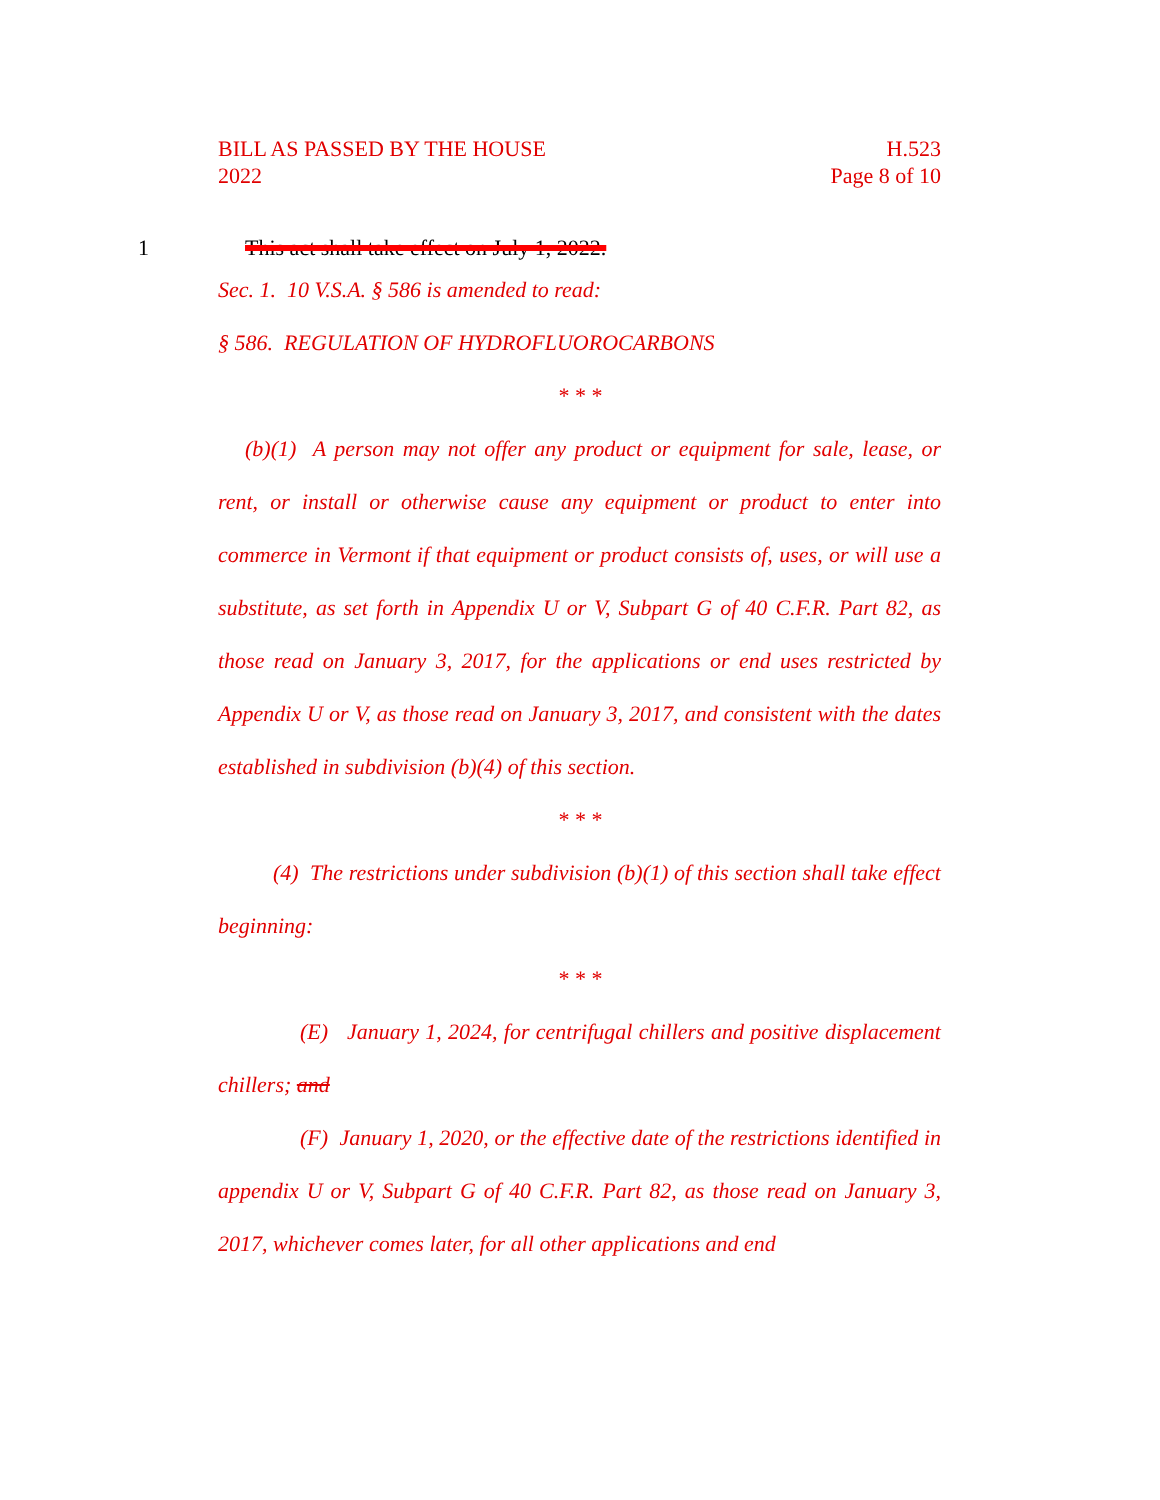BILL AS PASSED BY THE HOUSE
2022
H.523
Page 8 of 10
1 This act shall take effect on July 1, 2022.
Sec. 1. 10 V.S.A. § 586 is amended to read:
§ 586. REGULATION OF HYDROFLUOROCARBONS
* * *
(b)(1) A person may not offer any product or equipment for sale, lease, or rent, or install or otherwise cause any equipment or product to enter into commerce in Vermont if that equipment or product consists of, uses, or will use a substitute, as set forth in Appendix U or V, Subpart G of 40 C.F.R. Part 82, as those read on January 3, 2017, for the applications or end uses restricted by Appendix U or V, as those read on January 3, 2017, and consistent with the dates established in subdivision (b)(4) of this section.
* * *
(4) The restrictions under subdivision (b)(1) of this section shall take effect beginning:
* * *
(E) January 1, 2024, for centrifugal chillers and positive displacement chillers; and
(F) January 1, 2020, or the effective date of the restrictions identified in appendix U or V, Subpart G of 40 C.F.R. Part 82, as those read on January 3, 2017, whichever comes later, for all other applications and end